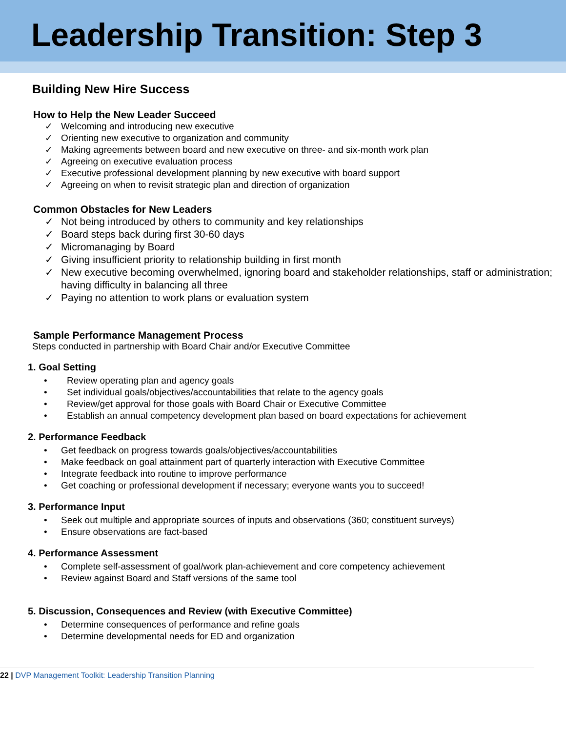Leadership Transition: Step 3
Building New Hire Success
How to Help the New Leader Succeed
Welcoming and introducing new executive
Orienting new executive to organization and community
Making agreements between board and new executive on three- and six-month work plan
Agreeing on executive evaluation process
Executive professional development planning by new executive with board support
Agreeing on when to revisit strategic plan and direction of organization
Common Obstacles for New Leaders
Not being introduced by others to community and key relationships
Board steps back during first 30-60 days
Micromanaging by Board
Giving insufficient priority to relationship building in first month
New executive becoming overwhelmed, ignoring board and stakeholder relationships, staff or administration; having difficulty in balancing all three
Paying no attention to work plans or evaluation system
Sample Performance Management Process
Steps conducted in partnership with Board Chair and/or Executive Committee
1. Goal Setting
Review operating plan and agency goals
Set individual goals/objectives/accountabilities that relate to the agency goals
Review/get approval for those goals with Board Chair or Executive Committee
Establish an annual competency development plan based on board expectations for achievement
2. Performance Feedback
Get feedback on progress towards goals/objectives/accountabilities
Make feedback on goal attainment part of quarterly interaction with Executive Committee
Integrate feedback into routine to improve performance
Get coaching or professional development if necessary; everyone wants you to succeed!
3. Performance Input
Seek out multiple and appropriate sources of inputs and observations (360; constituent surveys)
Ensure observations are fact-based
4. Performance Assessment
Complete self-assessment of goal/work plan-achievement and core competency achievement
Review against Board and Staff versions of the same tool
5. Discussion, Consequences and Review (with Executive Committee)
Determine consequences of performance and refine goals
Determine developmental needs for ED and organization
22 | DVP Management Toolkit: Leadership Transition Planning